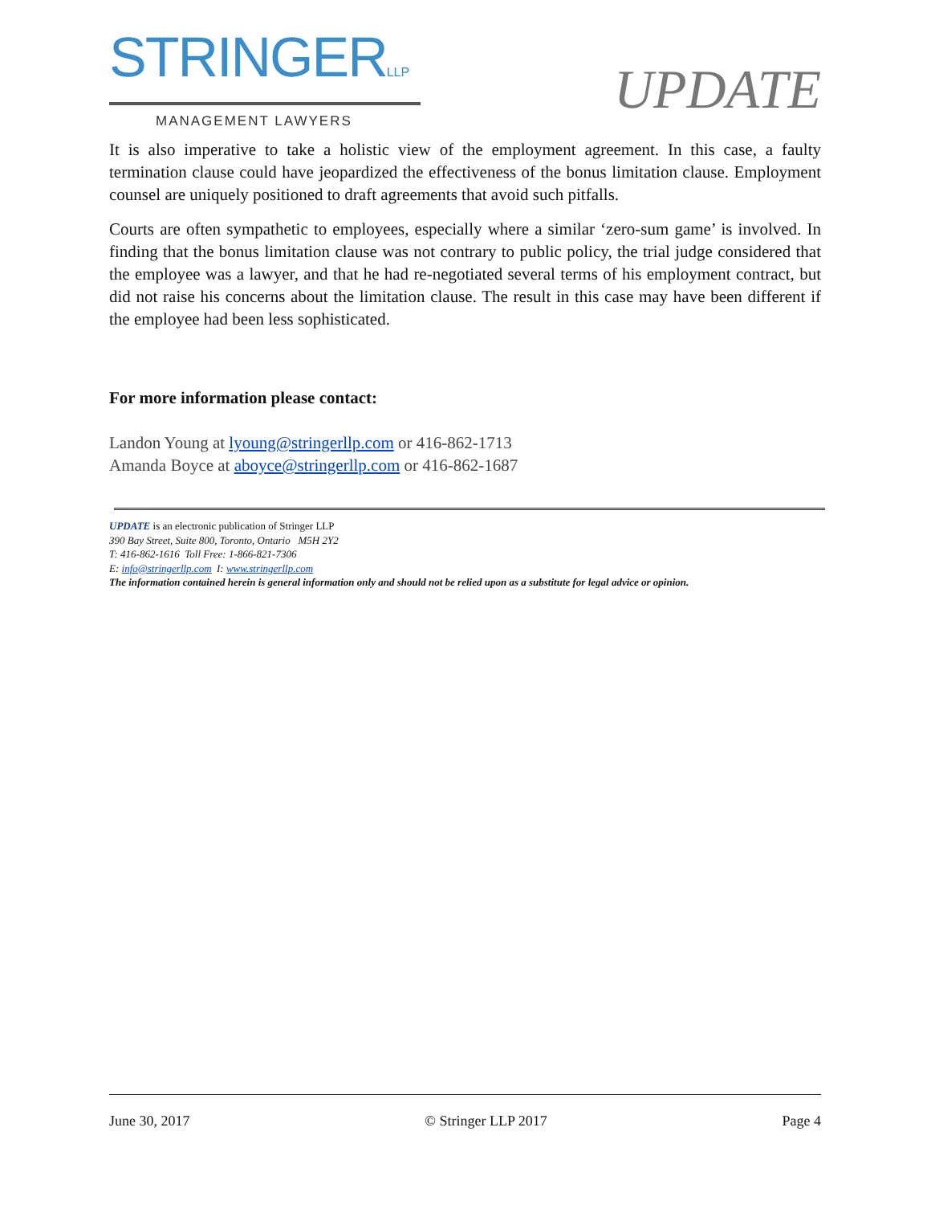STRINGERLLP
MANAGEMENT LAWYERS
UPDATE
It is also imperative to take a holistic view of the employment agreement. In this case, a faulty termination clause could have jeopardized the effectiveness of the bonus limitation clause. Employment counsel are uniquely positioned to draft agreements that avoid such pitfalls.
Courts are often sympathetic to employees, especially where a similar ‘zero-sum game’ is involved. In finding that the bonus limitation clause was not contrary to public policy, the trial judge considered that the employee was a lawyer, and that he had re-negotiated several terms of his employment contract, but did not raise his concerns about the limitation clause. The result in this case may have been different if the employee had been less sophisticated.
For more information please contact:
Landon Young at lyoung@stringerllp.com or 416-862-1713
Amanda Boyce at aboyce@stringerllp.com or 416-862-1687
UPDATE is an electronic publication of Stringer LLP
390 Bay Street, Suite 800, Toronto, Ontario M5H 2Y2
T: 416-862-1616 Toll Free: 1-866-821-7306
E: info@stringerllp.com I: www.stringerllp.com
The information contained herein is general information only and should not be relied upon as a substitute for legal advice or opinion.
June 30, 2017 © Stringer LLP 2017 Page 4